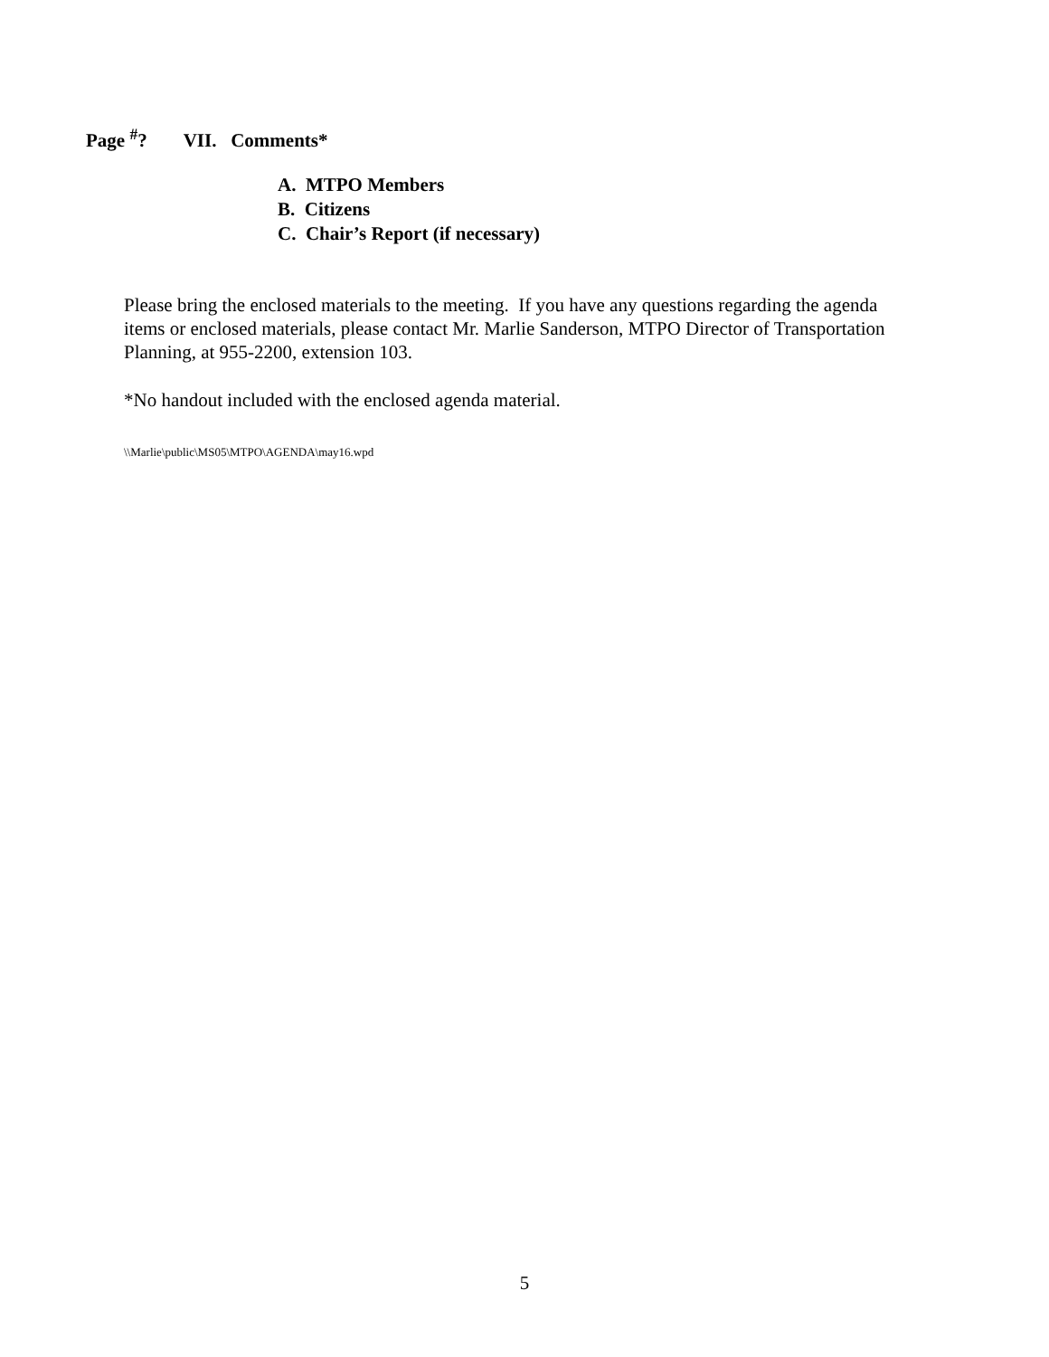Page <sup>#</sup>? VII. Comments*
A. MTPO Members
B. Citizens
C. Chair’s Report (if necessary)
Please bring the enclosed materials to the meeting. If you have any questions regarding the agenda items or enclosed materials, please contact Mr. Marlie Sanderson, MTPO Director of Transportation Planning, at 955-2200, extension 103.
*No handout included with the enclosed agenda material.
\\Marlie\public\MS05\MTPO\AGENDA\may16.wpd
5